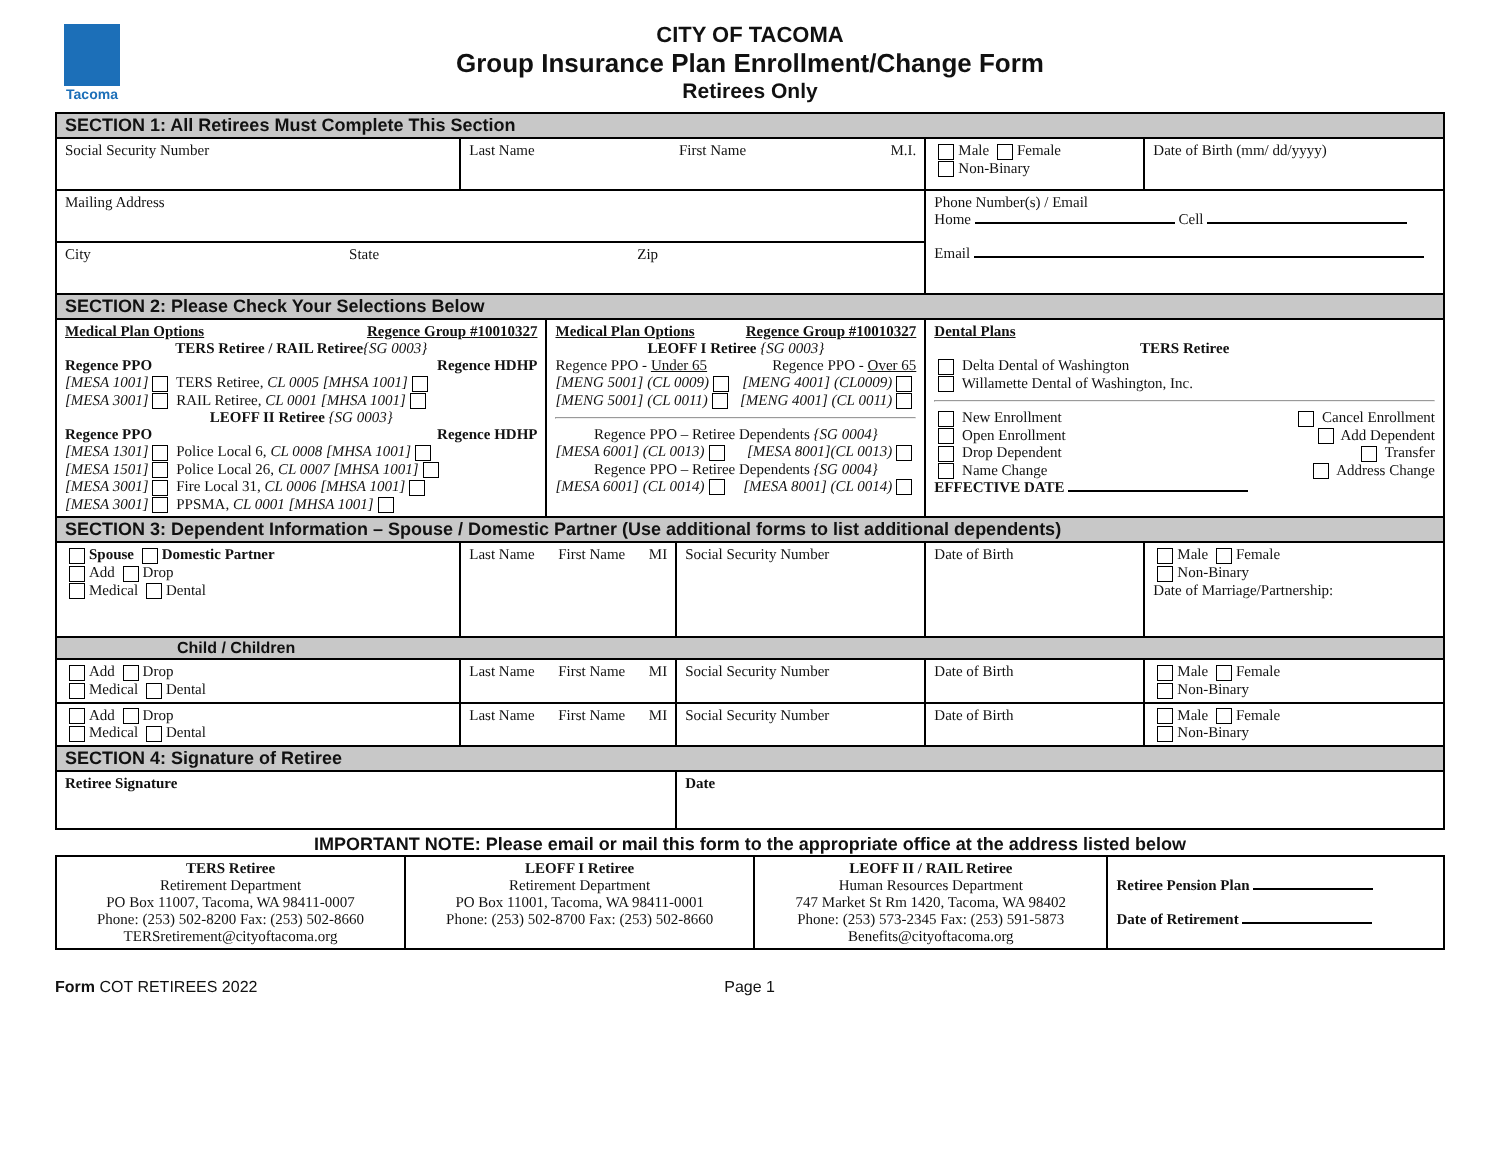Tacoma
CITY OF TACOMA
Group Insurance Plan Enrollment/Change Form
Retirees Only
| SECTION 1: All Retirees Must Complete This Section | | | | | |
| Social Security Number | Last Name First Name M.I. | | | Male Female Non-Binary | Date of Birth (mm/ dd/yyyy) |
| Mailing Address | | | | Phone Number(s) / Email Home Cell Email | |
| City State Zip | | | | | |
| SECTION 2: Please Check Your Selections Below | | | | | |
| Medical Plan Options Regence Group #10010327 TERS Retiree / RAIL Retiree {SG 0003} Regence PPO Regence HDHP [MESA 1001] TERS Retiree, CL 0005 [MHSA 1001] [MESA 3001] RAIL Retiree, CL 0001 [MHSA 1001] LEOFF II Retiree {SG 0003} Regence PPO Regence HDHP [MESA 1301] Police Local 6, CL 0008 [MHSA 1001] [MESA 1501] Police Local 26, CL 0007 [MHSA 1001] [MESA 3001] Fire Local 31, CL 0006 [MHSA 1001] [MESA 3001] PPSMA, CL 0001 [MHSA 1001] | | Medical Plan Options Regence Group #10010327 LEOFF I Retiree {SG 0003} Regence PPO - Under 65 Regence PPO - Over 65 [MENG 5001] (CL 0009) [MENG 4001] (CL0009) [MENG 5001] (CL 0011) [MENG 4001] (CL 0011) Regence PPO – Retiree Dependents {SG 0004} [MESA 6001] (CL 0013) [MESA 8001](CL 0013) Regence PPO – Retiree Dependents {SG 0004} [MESA 6001] (CL 0014) [MESA 8001] (CL 0014) | | Dental Plans TERS Retiree Delta Dental of Washington Willamette Dental of Washington, Inc. New Enrollment Cancel Enrollment Open Enrollment Add Dependent Drop Dependent Transfer Name Change Address Change EFFECTIVE DATE | |
| SECTION 3: Dependent Information – Spouse / Domestic Partner (Use additional forms to list additional dependents) | | | | | |
| Spouse Domestic Partner Add Drop Medical Dental | Last Name First Name MI | | Social Security Number | Date of Birth | Male Female Non-Binary Date of Marriage/Partnership: |
| Child / Children | | | | | |
| Add Drop Medical Dental | Last Name First Name MI | | Social Security Number | Date of Birth | Male Female Non-Binary |
| Add Drop Medical Dental | Last Name First Name MI | | Social Security Number | Date of Birth | Male Female Non-Binary |
| SECTION 4: Signature of Retiree | | | | | |
| Retiree Signature | | | Date | | |
IMPORTANT NOTE: Please email or mail this form to the appropriate office at the address listed below
| TERS Retiree Retirement Department PO Box 11007, Tacoma, WA 98411-0007 Phone: (253) 502-8200 Fax: (253) 502-8660 TERSretirement@cityoftacoma.org | LEOFF I Retiree Retirement Department PO Box 11001, Tacoma, WA 98411-0001 Phone: (253) 502-8700 Fax: (253) 502-8660 | LEOFF II / RAIL Retiree Human Resources Department 747 Market St Rm 1420, Tacoma, WA 98402 Phone: (253) 573-2345 Fax: (253) 591-5873 Benefits@cityoftacoma.org | Retiree Pension Plan Date of Retirement |
Form COT RETIREES 2022 Page 1